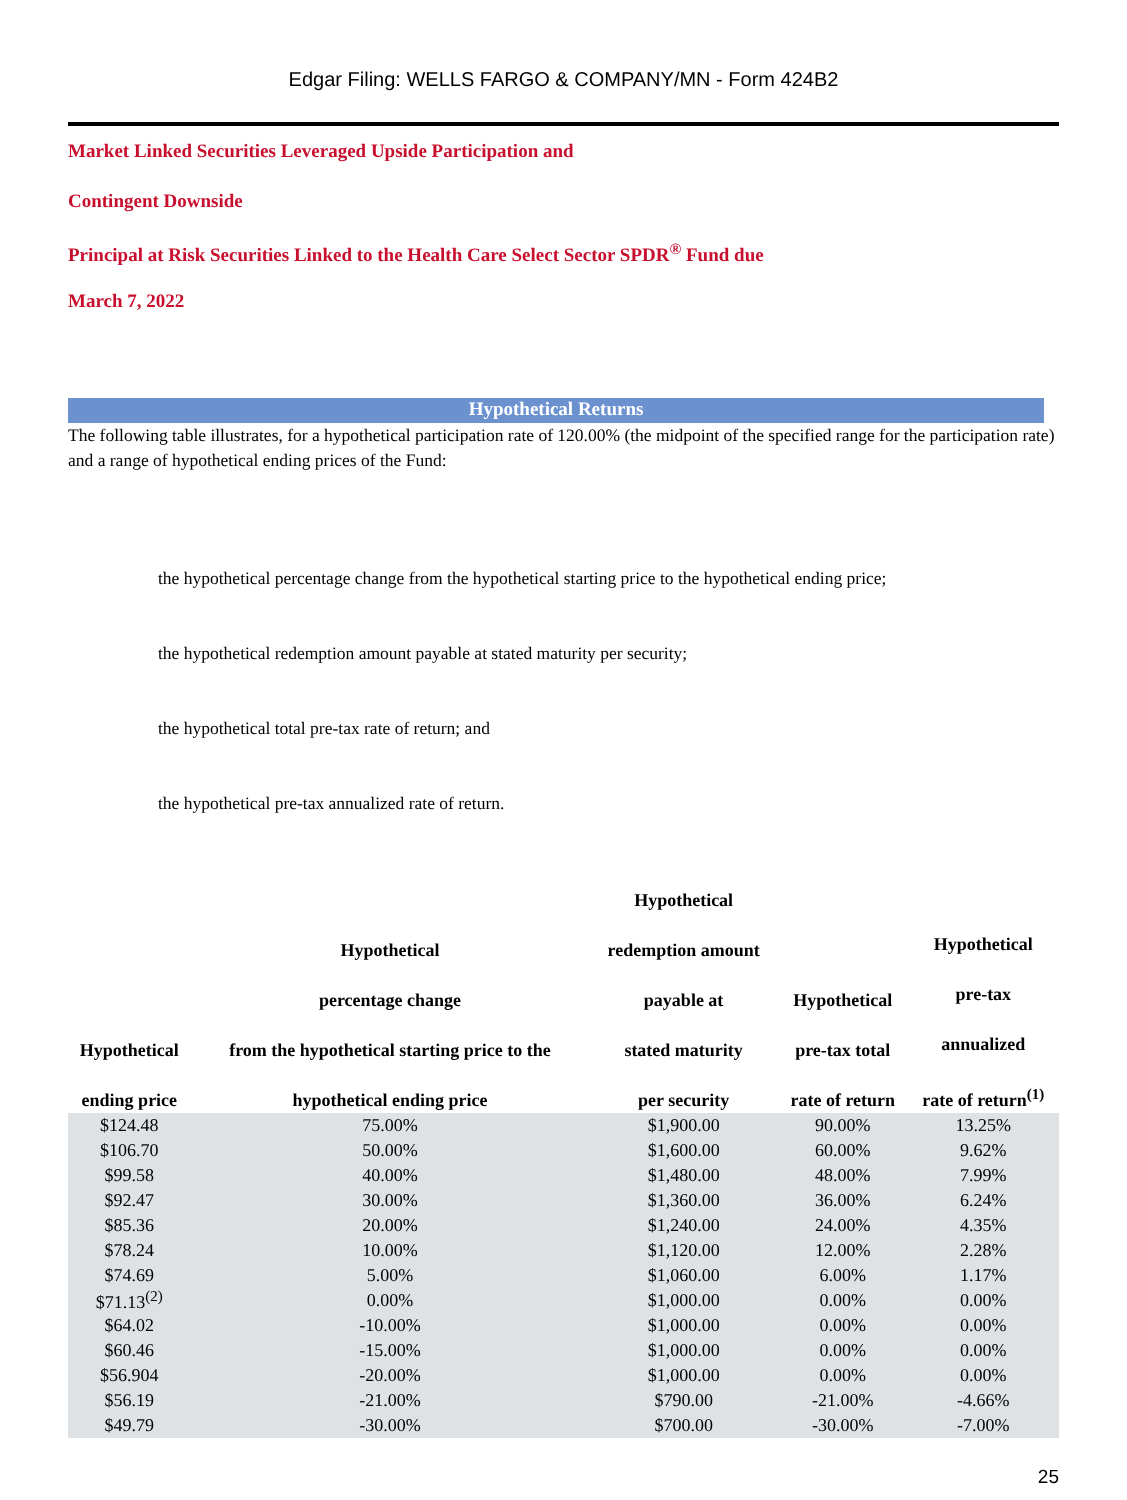Edgar Filing: WELLS FARGO & COMPANY/MN - Form 424B2
Market Linked Securities Leveraged Upside Participation and
Contingent Downside
Principal at Risk Securities Linked to the Health Care Select Sector SPDR<sup>®</sup> Fund due
March 7, 2022
Hypothetical Returns
The following table illustrates, for a hypothetical participation rate of 120.00% (the midpoint of the specified range for the participation rate) and a range of hypothetical ending prices of the Fund:
the hypothetical percentage change from the hypothetical starting price to the hypothetical ending price;
the hypothetical redemption amount payable at stated maturity per security;
the hypothetical total pre-tax rate of return; and
the hypothetical pre-tax annualized rate of return.
| Hypothetical ending price | Hypothetical percentage change from the hypothetical starting price to the hypothetical ending price | Hypothetical redemption amount payable at stated maturity per security | Hypothetical pre-tax total rate of return | Hypothetical pre-tax annualized rate of return<sup>(1)</sup> |
| --- | --- | --- | --- | --- |
| $124.48 | 75.00% | $1,900.00 | 90.00% | 13.25% |
| $106.70 | 50.00% | $1,600.00 | 60.00% | 9.62% |
| $99.58 | 40.00% | $1,480.00 | 48.00% | 7.99% |
| $92.47 | 30.00% | $1,360.00 | 36.00% | 6.24% |
| $85.36 | 20.00% | $1,240.00 | 24.00% | 4.35% |
| $78.24 | 10.00% | $1,120.00 | 12.00% | 2.28% |
| $74.69 | 5.00% | $1,060.00 | 6.00% | 1.17% |
| $71.13<sup>(2)</sup> | 0.00% | $1,000.00 | 0.00% | 0.00% |
| $64.02 | -10.00% | $1,000.00 | 0.00% | 0.00% |
| $60.46 | -15.00% | $1,000.00 | 0.00% | 0.00% |
| $56.904 | -20.00% | $1,000.00 | 0.00% | 0.00% |
| $56.19 | -21.00% | $790.00 | -21.00% | -4.66% |
| $49.79 | -30.00% | $700.00 | -30.00% | -7.00% |
25